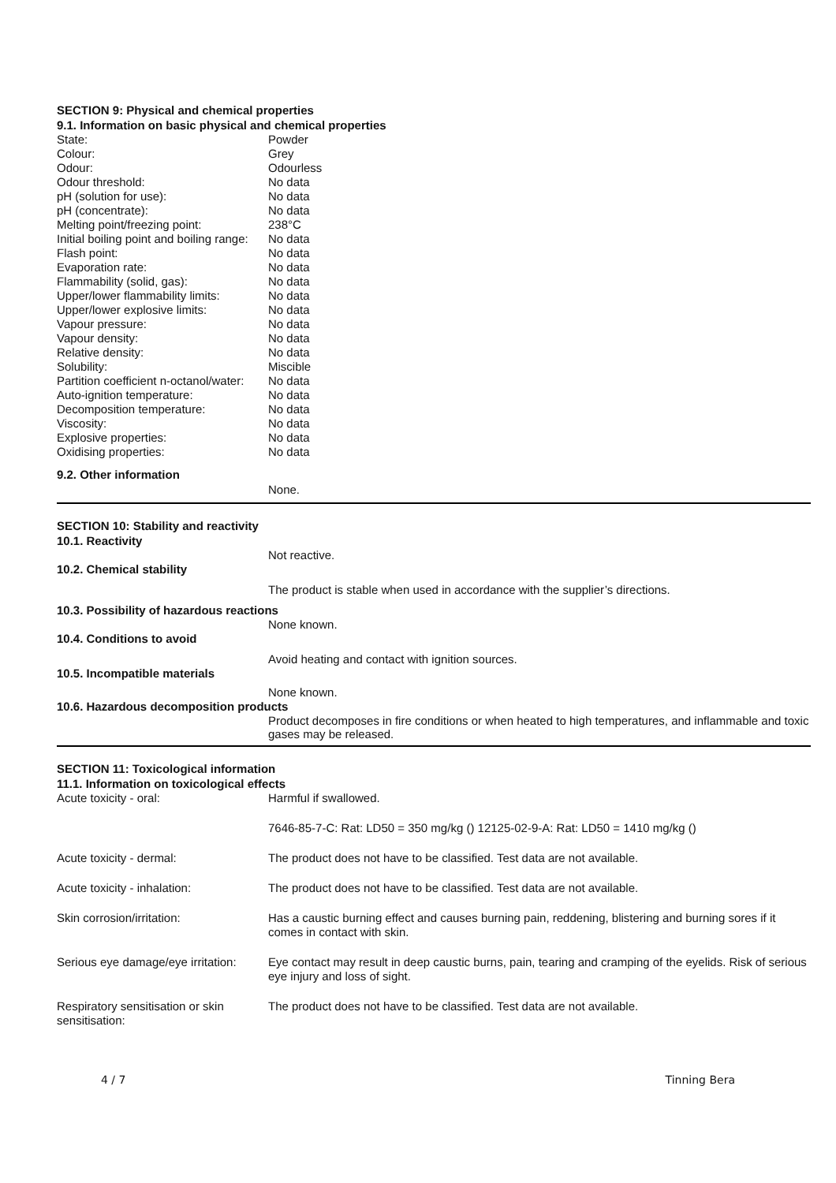SECTION 9: Physical and chemical properties
9.1. Information on basic physical and chemical properties
| State: | Powder |
| Colour: | Grey |
| Odour: | Odourless |
| Odour threshold: | No data |
| pH (solution for use): | No data |
| pH (concentrate): | No data |
| Melting point/freezing point: | 238°C |
| Initial boiling point and boiling range: | No data |
| Flash point: | No data |
| Evaporation rate: | No data |
| Flammability (solid, gas): | No data |
| Upper/lower flammability limits: | No data |
| Upper/lower explosive limits: | No data |
| Vapour pressure: | No data |
| Vapour density: | No data |
| Relative density: | No data |
| Solubility: | Miscible |
| Partition coefficient n-octanol/water: | No data |
| Auto-ignition temperature: | No data |
| Decomposition temperature: | No data |
| Viscosity: | No data |
| Explosive properties: | No data |
| Oxidising properties: | No data |
9.2. Other information
None.
SECTION 10: Stability and reactivity
10.1. Reactivity
Not reactive.
10.2. Chemical stability
The product is stable when used in accordance with the supplier’s directions.
10.3. Possibility of hazardous reactions
None known.
10.4. Conditions to avoid
Avoid heating and contact with ignition sources.
10.5. Incompatible materials
None known.
10.6. Hazardous decomposition products
Product decomposes in fire conditions or when heated to high temperatures, and inflammable and toxic gases may be released.
SECTION 11: Toxicological information
11.1. Information on toxicological effects
| Acute toxicity - oral: | Harmful if swallowed. |
| | 7646-85-7-C: Rat: LD50 = 350 mg/kg () 12125-02-9-A: Rat: LD50 = 1410 mg/kg () |
| Acute toxicity - dermal: | The product does not have to be classified. Test data are not available. |
| Acute toxicity - inhalation: | The product does not have to be classified. Test data are not available. |
| Skin corrosion/irritation: | Has a caustic burning effect and causes burning pain, reddening, blistering and burning sores if it comes in contact with skin. |
| Serious eye damage/eye irritation: | Eye contact may result in deep caustic burns, pain, tearing and cramping of the eyelids. Risk of serious eye injury and loss of sight. |
| Respiratory sensitisation or skin sensitisation: | The product does not have to be classified. Test data are not available. |
4 / 7 Tinning Bera